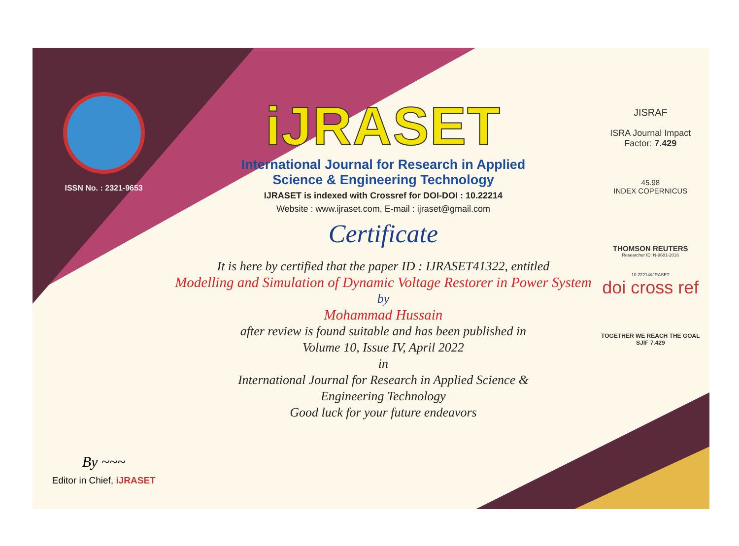ISSN No. : 2321-9653
By ~~~
Editor in Chief, iJRASET
iJRASET
International Journal for Research in Applied
Science & Engineering Technology
IJRASET is indexed with Crossref for DOI-DOI : 10.22214
Website : www.ijraset.com, E-mail : ijraset@gmail.com
Certificate
It is here by certified that the paper ID : IJRASET41322, entitled
Modelling and Simulation of Dynamic Voltage Restorer in Power System
by
Mohammad Hussain
after review is found suitable and has been published in
Volume 10, Issue IV, April 2022
in
International Journal for Research in Applied Science &
Engineering Technology
Good luck for your future endeavors
JISRAF
ISRA Journal Impact
Factor: 7.429
45.98
INDEX COPERNICUS
THOMSON REUTERS
Researcher ID: N-9681-2016
10.22214/IJRASET
doi cross ref
TOGETHER WE REACH THE GOAL
SJIF 7.429